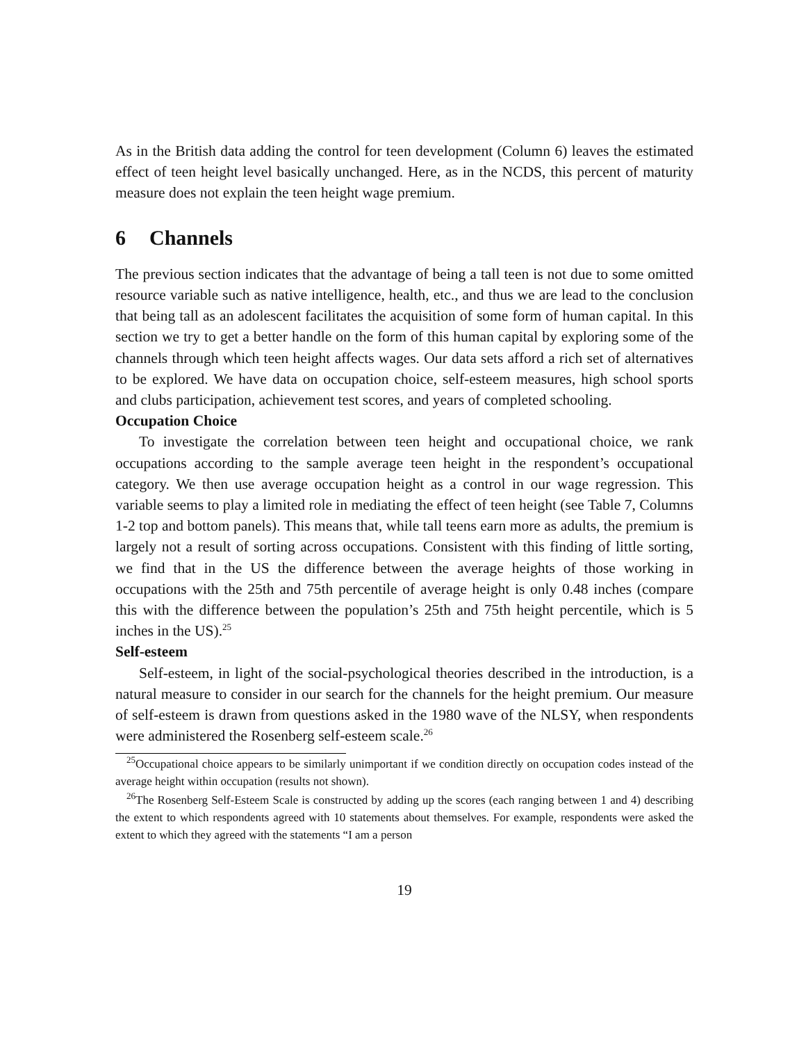As in the British data adding the control for teen development (Column 6) leaves the estimated effect of teen height level basically unchanged. Here, as in the NCDS, this percent of maturity measure does not explain the teen height wage premium.
6 Channels
The previous section indicates that the advantage of being a tall teen is not due to some omitted resource variable such as native intelligence, health, etc., and thus we are lead to the conclusion that being tall as an adolescent facilitates the acquisition of some form of human capital. In this section we try to get a better handle on the form of this human capital by exploring some of the channels through which teen height affects wages. Our data sets afford a rich set of alternatives to be explored. We have data on occupation choice, self-esteem measures, high school sports and clubs participation, achievement test scores, and years of completed schooling.
Occupation Choice
To investigate the correlation between teen height and occupational choice, we rank occupations according to the sample average teen height in the respondent’s occupational category. We then use average occupation height as a control in our wage regression. This variable seems to play a limited role in mediating the effect of teen height (see Table 7, Columns 1-2 top and bottom panels). This means that, while tall teens earn more as adults, the premium is largely not a result of sorting across occupations. Consistent with this finding of little sorting, we find that in the US the difference between the average heights of those working in occupations with the 25th and 75th percentile of average height is only 0.48 inches (compare this with the difference between the population’s 25th and 75th height percentile, which is 5 inches in the US).<sup>25</sup>
Self-esteem
Self-esteem, in light of the social-psychological theories described in the introduction, is a natural measure to consider in our search for the channels for the height premium. Our measure of self-esteem is drawn from questions asked in the 1980 wave of the NLSY, when respondents were administered the Rosenberg self-esteem scale.<sup>26</sup>
<sup>25</sup> Occupational choice appears to be similarly unimportant if we condition directly on occupation codes instead of the average height within occupation (results not shown).
<sup>26</sup> The Rosenberg Self-Esteem Scale is constructed by adding up the scores (each ranging between 1 and 4) describing the extent to which respondents agreed with 10 statements about themselves. For example, respondents were asked the extent to which they agreed with the statements “I am a person
19